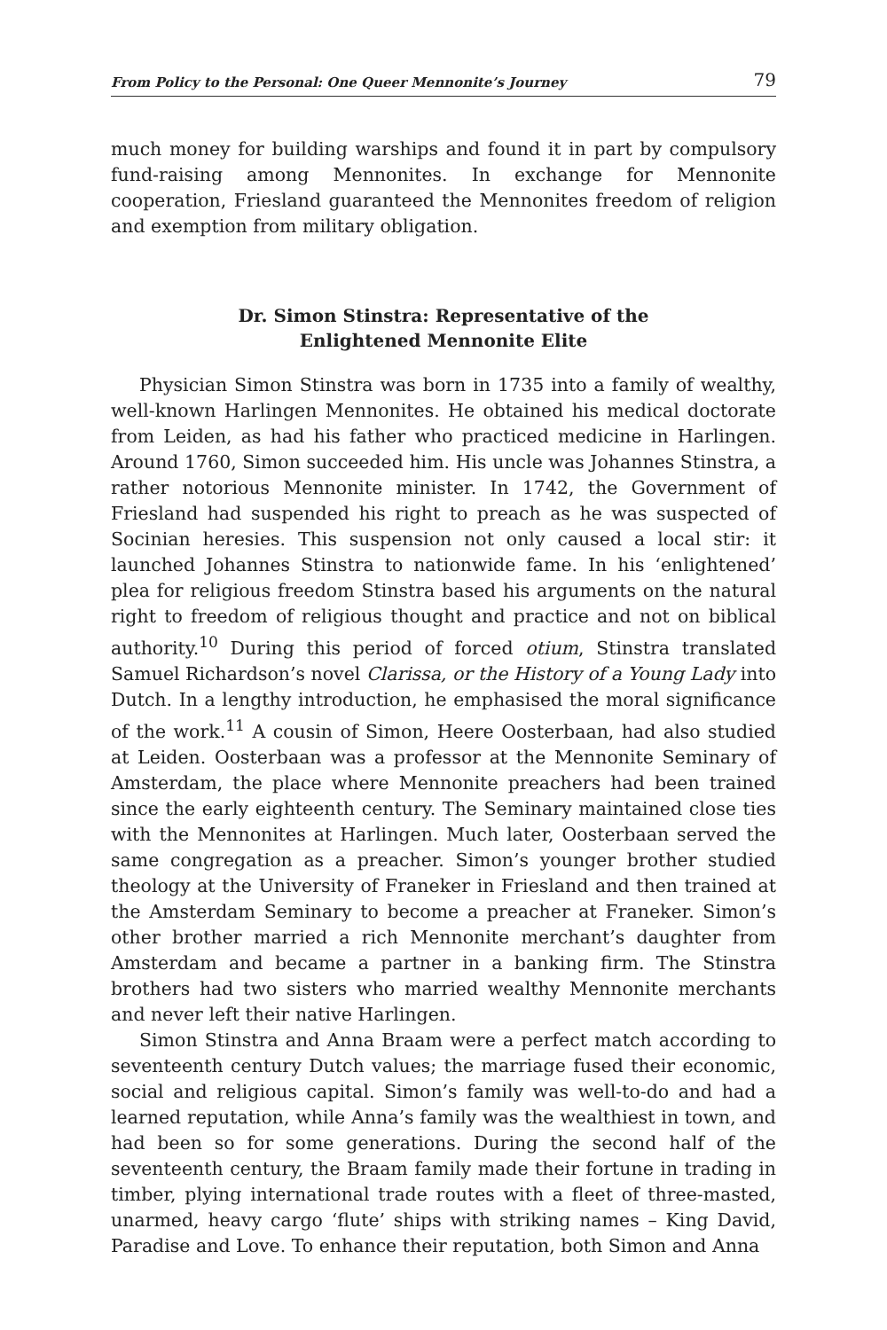From Policy to the Personal: One Queer Mennonite’s Journey 79
much money for building warships and found it in part by compulsory fund-raising among Mennonites. In exchange for Mennonite cooperation, Friesland guaranteed the Mennonites freedom of religion and exemption from military obligation.
Dr. Simon Stinstra: Representative of the
Enlightened Mennonite Elite
Physician Simon Stinstra was born in 1735 into a family of wealthy, well-known Harlingen Mennonites. He obtained his medical doctorate from Leiden, as had his father who practiced medicine in Harlingen. Around 1760, Simon succeeded him. His uncle was Johannes Stinstra, a rather notorious Mennonite minister. In 1742, the Government of Friesland had suspended his right to preach as he was suspected of Socinian heresies. This suspension not only caused a local stir: it launched Johannes Stinstra to nationwide fame. In his ‘enlightened’ plea for religious freedom Stinstra based his arguments on the natural right to freedom of religious thought and practice and not on biblical authority.<sup>10</sup> During this period of forced otium, Stinstra translated Samuel Richardson’s novel Clarissa, or the History of a Young Lady into Dutch. In a lengthy introduction, he emphasised the moral significance of the work.<sup>11</sup> A cousin of Simon, Heere Oosterbaan, had also studied at Leiden. Oosterbaan was a professor at the Mennonite Seminary of Amsterdam, the place where Mennonite preachers had been trained since the early eighteenth century. The Seminary maintained close ties with the Mennonites at Harlingen. Much later, Oosterbaan served the same congregation as a preacher. Simon’s younger brother studied theology at the University of Franeker in Friesland and then trained at the Amsterdam Seminary to become a preacher at Franeker. Simon’s other brother married a rich Mennonite merchant’s daughter from Amsterdam and became a partner in a banking firm. The Stinstra brothers had two sisters who married wealthy Mennonite merchants and never left their native Harlingen.
Simon Stinstra and Anna Braam were a perfect match according to seventeenth century Dutch values; the marriage fused their economic, social and religious capital. Simon’s family was well-to-do and had a learned reputation, while Anna’s family was the wealthiest in town, and had been so for some generations. During the second half of the seventeenth century, the Braam family made their fortune in trading in timber, plying international trade routes with a fleet of three-masted, unarmed, heavy cargo ‘flute’ ships with striking names – King David, Paradise and Love. To enhance their reputation, both Simon and Anna